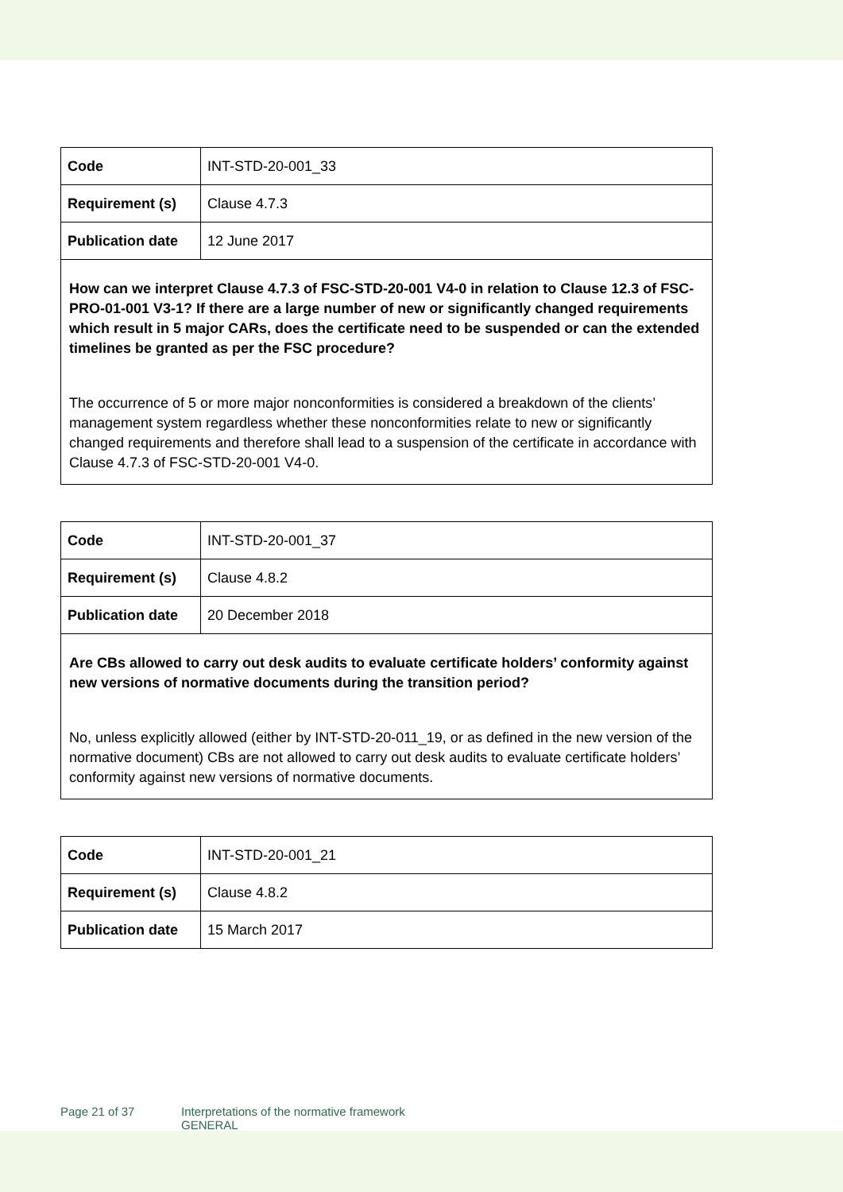| Code | INT-STD-20-001_33 |
| Requirement (s) | Clause 4.7.3 |
| Publication date | 12 June 2017 |
| How can we interpret Clause 4.7.3 of FSC-STD-20-001 V4-0 in relation to Clause 12.3 of FSC-PRO-01-001 V3-1? If there are a large number of new or significantly changed requirements which result in 5 major CARs, does the certificate need to be suspended or can the extended timelines be granted as per the FSC procedure? The occurrence of 5 or more major nonconformities is considered a breakdown of the clients’ management system regardless whether these nonconformities relate to new or significantly changed requirements and therefore shall lead to a suspension of the certificate in accordance with Clause 4.7.3 of FSC-STD-20-001 V4-0. | |
| Code | INT-STD-20-001_37 |
| Requirement (s) | Clause 4.8.2 |
| Publication date | 20 December 2018 |
| Are CBs allowed to carry out desk audits to evaluate certificate holders’ conformity against new versions of normative documents during the transition period? No, unless explicitly allowed (either by INT-STD-20-011_19, or as defined in the new version of the normative document) CBs are not allowed to carry out desk audits to evaluate certificate holders’ conformity against new versions of normative documents. | |
| Code | INT-STD-20-001_21 |
| Requirement (s) | Clause 4.8.2 |
| Publication date | 15 March 2017 |
Page 21 of 37 Interpretations of the normative framework
GENERAL